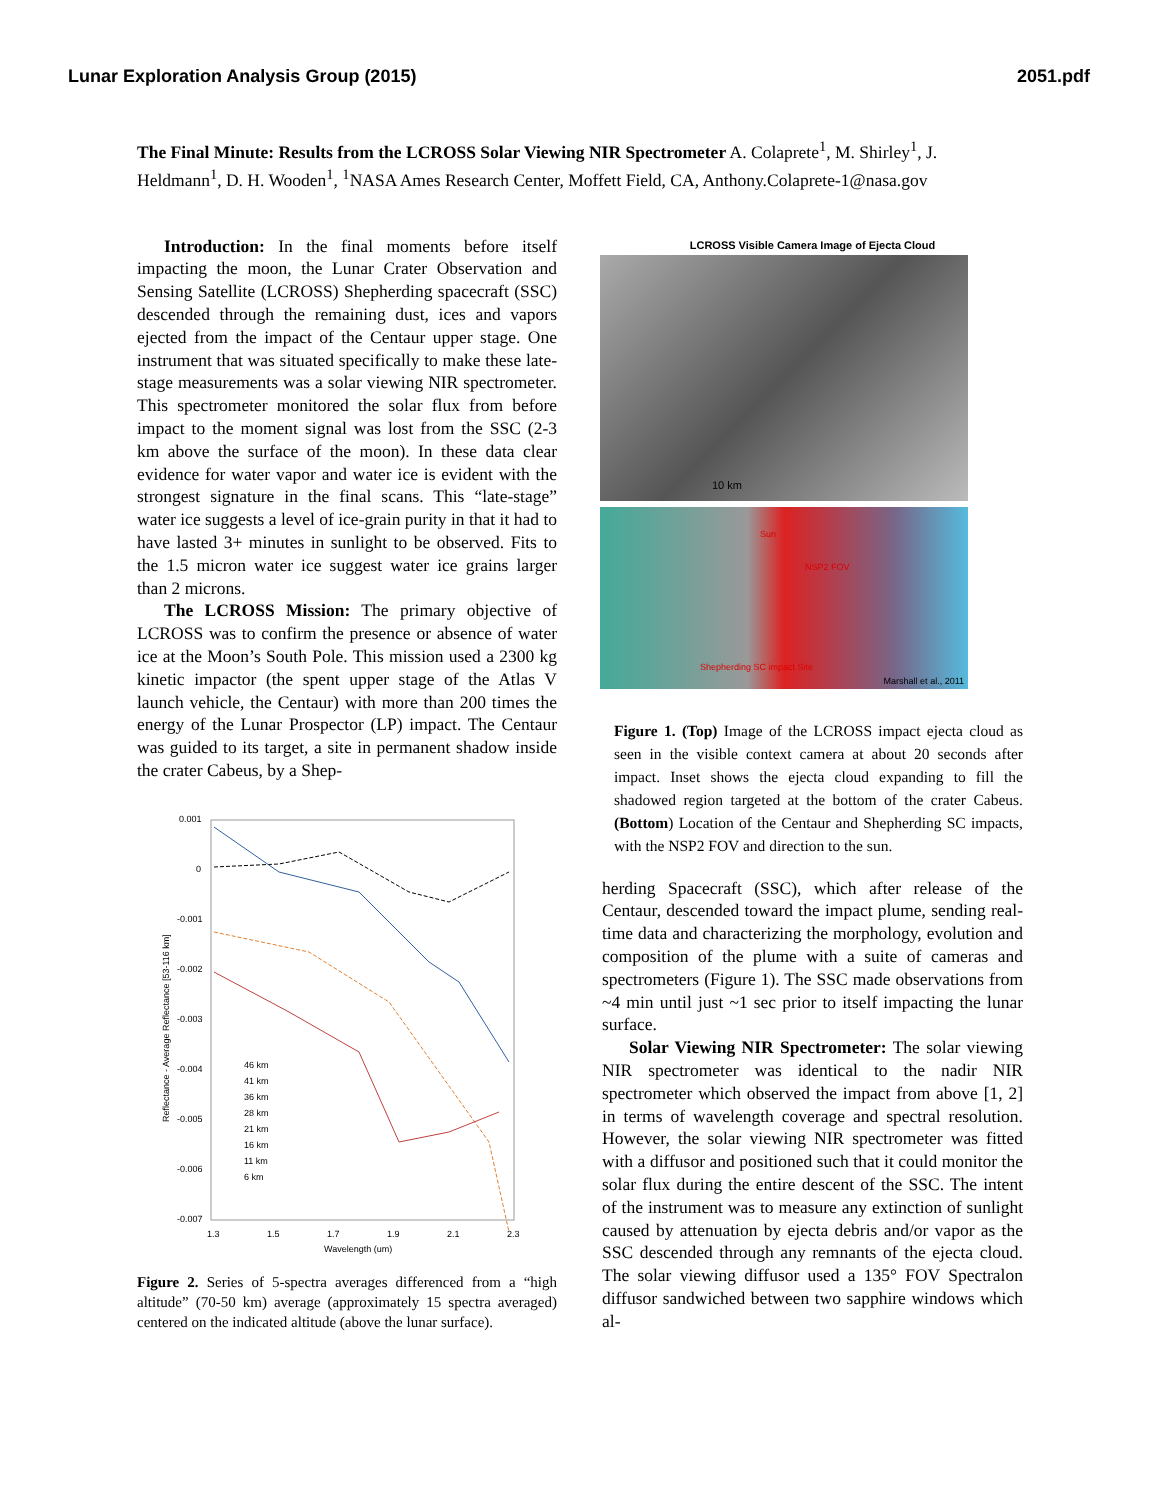Lunar Exploration Analysis Group (2015) 2051.pdf
The Final Minute: Results from the LCROSS Solar Viewing NIR Spectrometer A. Colaprete<sup>1</sup>, M. Shirley<sup>1</sup>, J. Heldmann<sup>1</sup>, D. H. Wooden<sup>1</sup>, <sup>1</sup>NASA Ames Research Center, Moffett Field, CA, Anthony.Colaprete-1@nasa.gov
Introduction: In the final moments before itself impacting the moon, the Lunar Crater Observation and Sensing Satellite (LCROSS) Shepherding spacecraft (SSC) descended through the remaining dust, ices and vapors ejected from the impact of the Centaur upper stage. One instrument that was situated specifically to make these late-stage measurements was a solar viewing NIR spectrometer. This spectrometer monitored the solar flux from before impact to the moment signal was lost from the SSC (2-3 km above the surface of the moon). In these data clear evidence for water vapor and water ice is evident with the strongest signature in the final scans. This “late-stage” water ice suggests a level of ice-grain purity in that it had to have lasted 3+ minutes in sunlight to be observed. Fits to the 1.5 micron water ice suggest water ice grains larger than 2 microns.
The LCROSS Mission: The primary objective of LCROSS was to confirm the presence or absence of water ice at the Moon’s South Pole. This mission used a 2300 kg kinetic impactor (the spent upper stage of the Atlas V launch vehicle, the Centaur) with more than 200 times the energy of the Lunar Prospector (LP) impact. The Centaur was guided to its target, a site in permanent shadow inside the crater Cabeus, by a Shep-
0.001
0
-0.001
-0.002
-0.003
-0.004
-0.005
-0.006
-0.007
1.3
1.5
1.7
1.9
2.1
2.3
Wavelength (um)
Reflectance - Average Reflectance [53-116 km]
46 km
41 km
36 km
28 km
21 km
16 km
11 km
6 km
Figure 2. Series of 5-spectra averages differenced from a “high altitude” (70-50 km) average (approximately 15 spectra averaged) centered on the indicated altitude (above the lunar surface).
LCROSS Visible Camera Image of Ejecta Cloud
10 km
Sun
NSP2 FOV
Shepherding SC impact Site
Marshall et al., 2011
Figure 1. (Top) Image of the LCROSS impact ejecta cloud as seen in the visible context camera at about 20 seconds after impact. Inset shows the ejecta cloud expanding to fill the shadowed region targeted at the bottom of the crater Cabeus. (Bottom) Location of the Centaur and Shepherding SC impacts, with the NSP2 FOV and direction to the sun.
herding Spacecraft (SSC), which after release of the Centaur, descended toward the impact plume, sending real-time data and characterizing the morphology, evolution and composition of the plume with a suite of cameras and spectrometers (Figure 1). The SSC made observations from ~4 min until just ~1 sec prior to itself impacting the lunar surface.
Solar Viewing NIR Spectrometer: The solar viewing NIR spectrometer was identical to the nadir NIR spectrometer which observed the impact from above [1, 2] in terms of wavelength coverage and spectral resolution. However, the solar viewing NIR spectrometer was fitted with a diffusor and positioned such that it could monitor the solar flux during the entire descent of the SSC. The intent of the instrument was to measure any extinction of sunlight caused by attenuation by ejecta debris and/or vapor as the SSC descended through any remnants of the ejecta cloud. The solar viewing diffusor used a 135° FOV Spectralon diffusor sandwiched between two sapphire windows which al-